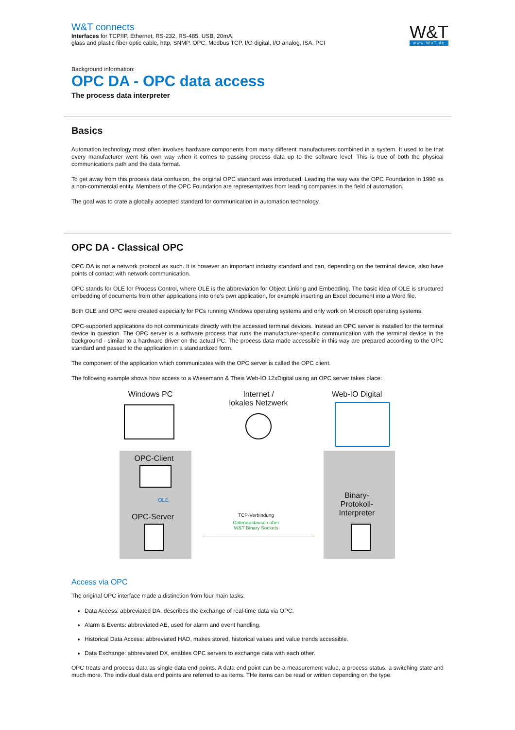W&T connects
Interfaces for TCP/IP, Ethernet, RS-232, RS-485, USB, 20mA,
glass and plastic fiber optic cable, http, SNMP, OPC, Modbus TCP, I/O digital, I/O analog, ISA, PCI
W&T
www.WuT.de
Background information:
OPC DA - OPC data access
The process data interpreter
Basics
Automation technology most often involves hardware components from many different manufacturers combined in a system. It used to be that every manufacturer went his own way when it comes to passing process data up to the software level. This is true of both the physical communications path and the data format.
To get away from this process data confusion, the original OPC standard was introduced. Leading the way was the OPC Foundation in 1996 as a non-commercial entity. Members of the OPC Foundation are representatives from leading companies in the field of automation.
The goal was to crate a globally accepted standard for communication in automation technology.
OPC DA - Classical OPC
OPC DA is not a network protocol as such. It is however an important industry standard and can, depending on the terminal device, also have points of contact with network communication.
OPC stands for OLE for Process Control, where OLE is the abbreviation for Object Linking and Embedding. The basic idea of OLE is structured embedding of documents from other applications into one's own application, for example inserting an Excel document into a Word file.
Both OLE and OPC were created especially for PCs running Windows operating systems and only work on Microsoft operating systems.
OPC-supported applications do not communicate directly with the accessed terminal devices. Instead an OPC server is installed for the terminal device in question. The OPC server is a software process that runs the manufacturer-specific communication with the terminal device in the background - similar to a hardware driver on the actual PC. The process data made accessible in this way are prepared according to the OPC standard and passed to the application in a standardized form.
The component of the application which communicates with the OPC server is called the OPC client.
The following example shows how access to a Wiesemann & Theis Web-IO 12xDigital using an OPC server takes place:
Windows PC
Internet /
lokales Netzwerk
Web-IO Digital
OPC-Client
OLE
OPC-Server
Binary-
Protokoll-
Interpreter
TCP-Verbindung
Datenaustausch über
W&T Binary Sockets
Access via OPC
The original OPC interface made a distinction from four main tasks:
Data Access: abbreviated DA, describes the exchange of real-time data via OPC.
Alarm & Events: abbreviated AE, used for alarm and event handling.
Historical Data Access: abbreviated HAD, makes stored, historical values and value trends accessible.
Data Exchange: abbreviated DX, enables OPC servers to exchange data with each other.
OPC treats and process data as single data end points. A data end point can be a measurement value, a process status, a switching state and much more. The individual data end points are referred to as items. THe items can be read or written depending on the type.